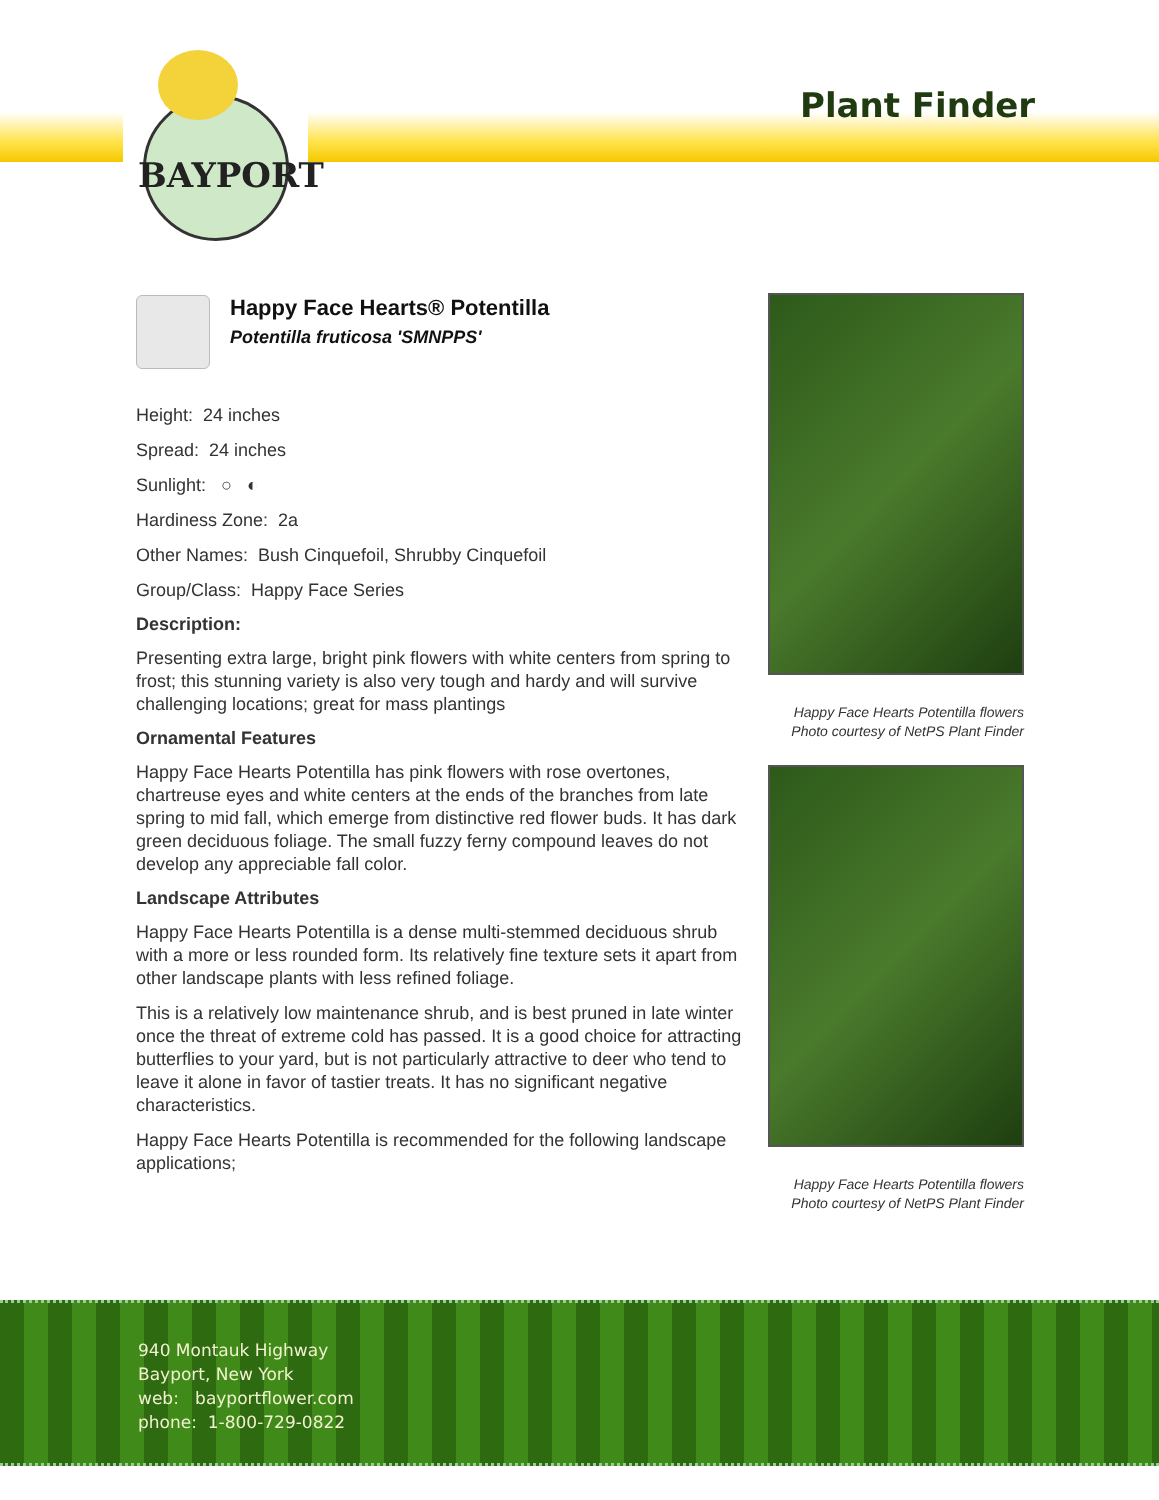BAYPORT
Plant Finder
Happy Face Hearts® Potentilla
Potentilla fruticosa 'SMNPPS'
Height: 24 inches
Spread: 24 inches
Sunlight: ○ ◐
Hardiness Zone: 2a
Other Names: Bush Cinquefoil, Shrubby Cinquefoil
Group/Class: Happy Face Series
Description:
Presenting extra large, bright pink flowers with white centers from spring to frost; this stunning variety is also very tough and hardy and will survive challenging locations; great for mass plantings
Ornamental Features
Happy Face Hearts Potentilla has pink flowers with rose overtones, chartreuse eyes and white centers at the ends of the branches from late spring to mid fall, which emerge from distinctive red flower buds. It has dark green deciduous foliage. The small fuzzy ferny compound leaves do not develop any appreciable fall color.
Landscape Attributes
Happy Face Hearts Potentilla is a dense multi-stemmed deciduous shrub with a more or less rounded form. Its relatively fine texture sets it apart from other landscape plants with less refined foliage.
This is a relatively low maintenance shrub, and is best pruned in late winter once the threat of extreme cold has passed. It is a good choice for attracting butterflies to your yard, but is not particularly attractive to deer who tend to leave it alone in favor of tastier treats. It has no significant negative characteristics.
Happy Face Hearts Potentilla is recommended for the following landscape applications;
Happy Face Hearts Potentilla flowers
Photo courtesy of NetPS Plant Finder
Happy Face Hearts Potentilla flowers
Photo courtesy of NetPS Plant Finder
940 Montauk Highway
Bayport, New York
web: bayportflower.com
phone: 1-800-729-0822